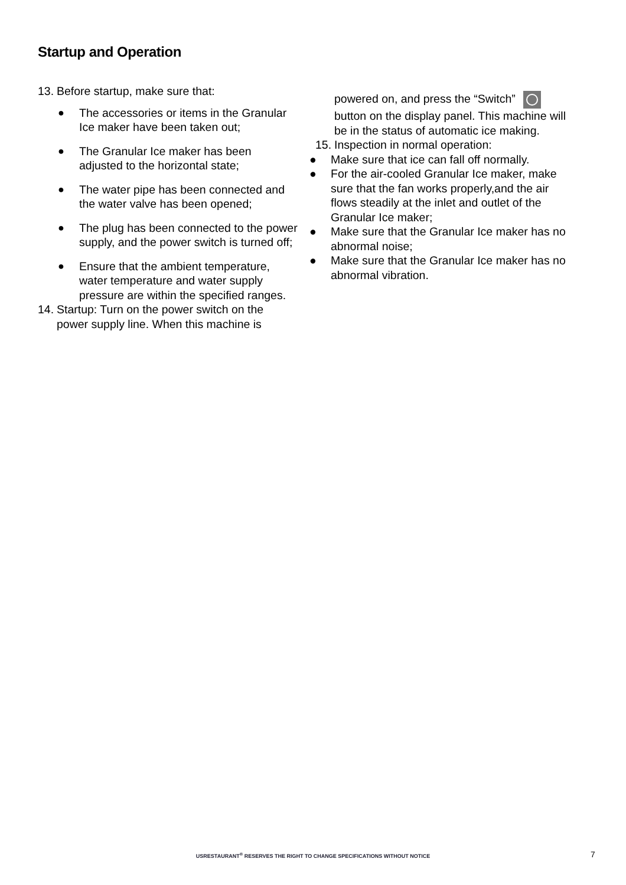Startup and Operation
13. Before startup, make sure that:
● The accessories or items in the Granular Ice maker have been taken out;
● The Granular Ice maker has been adjusted to the horizontal state;
● The water pipe has been connected and the water valve has been opened;
● The plug has been connected to the power supply, and the power switch is turned off;
● Ensure that the ambient temperature, water temperature and water supply pressure are within the specified ranges.
14. Startup: Turn on the power switch on the power supply line. When this machine is
powered on, and press the “Switch” button on the display panel. This machine will be in the status of automatic ice making.
15. Inspection in normal operation:
● Make sure that ice can fall off normally.
● For the air-cooled Granular Ice maker, make sure that the fan works properly,and the air flows steadily at the inlet and outlet of the Granular Ice maker;
● Make sure that the Granular Ice maker has no abnormal noise;
● Make sure that the Granular Ice maker has no abnormal vibration.
USRESTAURANT<sup>®</sup> RESERVES THE RIGHT TO CHANGE SPECIFICATIONS WITHOUT NOTICE 7